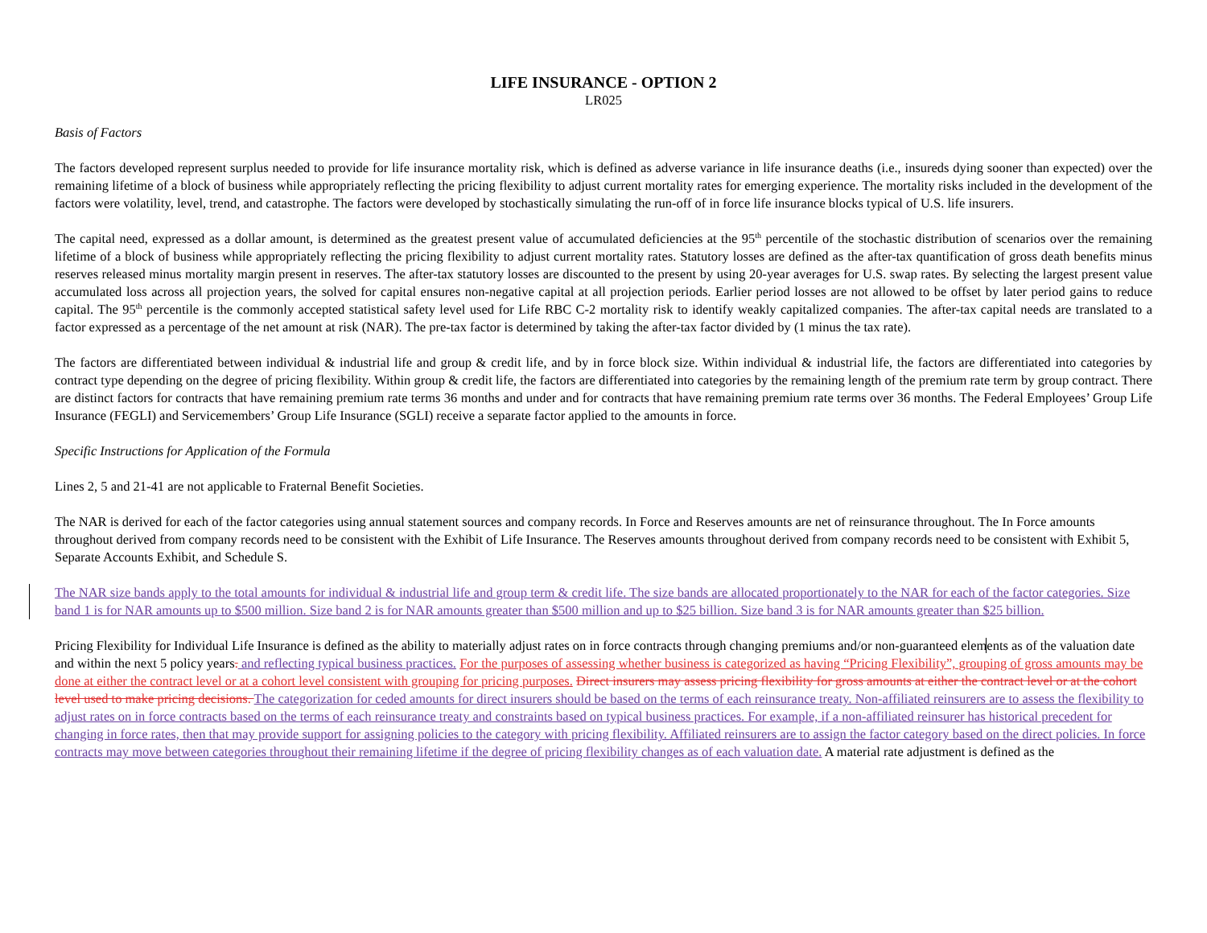LIFE INSURANCE - OPTION 2
LR025
Basis of Factors
The factors developed represent surplus needed to provide for life insurance mortality risk, which is defined as adverse variance in life insurance deaths (i.e., insureds dying sooner than expected) over the remaining lifetime of a block of business while appropriately reflecting the pricing flexibility to adjust current mortality rates for emerging experience. The mortality risks included in the development of the factors were volatility, level, trend, and catastrophe. The factors were developed by stochastically simulating the run-off of in force life insurance blocks typical of U.S. life insurers.
The capital need, expressed as a dollar amount, is determined as the greatest present value of accumulated deficiencies at the 95<sup>th</sup> percentile of the stochastic distribution of scenarios over the remaining lifetime of a block of business while appropriately reflecting the pricing flexibility to adjust current mortality rates. Statutory losses are defined as the after-tax quantification of gross death benefits minus reserves released minus mortality margin present in reserves. The after-tax statutory losses are discounted to the present by using 20-year averages for U.S. swap rates. By selecting the largest present value accumulated loss across all projection years, the solved for capital ensures non-negative capital at all projection periods. Earlier period losses are not allowed to be offset by later period gains to reduce capital. The 95<sup>th</sup> percentile is the commonly accepted statistical safety level used for Life RBC C-2 mortality risk to identify weakly capitalized companies. The after-tax capital needs are translated to a factor expressed as a percentage of the net amount at risk (NAR). The pre-tax factor is determined by taking the after-tax factor divided by (1 minus the tax rate).
The factors are differentiated between individual & industrial life and group & credit life, and by in force block size. Within individual & industrial life, the factors are differentiated into categories by contract type depending on the degree of pricing flexibility. Within group & credit life, the factors are differentiated into categories by the remaining length of the premium rate term by group contract. There are distinct factors for contracts that have remaining premium rate terms 36 months and under and for contracts that have remaining premium rate terms over 36 months. The Federal Employees’ Group Life Insurance (FEGLI) and Servicemembers’ Group Life Insurance (SGLI) receive a separate factor applied to the amounts in force.
Specific Instructions for Application of the Formula
Lines 2, 5 and 21-41 are not applicable to Fraternal Benefit Societies.
The NAR is derived for each of the factor categories using annual statement sources and company records. In Force and Reserves amounts are net of reinsurance throughout. The In Force amounts throughout derived from company records need to be consistent with the Exhibit of Life Insurance. The Reserves amounts throughout derived from company records need to be consistent with Exhibit 5, Separate Accounts Exhibit, and Schedule S.
The NAR size bands apply to the total amounts for individual & industrial life and group term & credit life. The size bands are allocated proportionately to the NAR for each of the factor categories. Size band 1 is for NAR amounts up to $500 million. Size band 2 is for NAR amounts greater than $500 million and up to $25 billion. Size band 3 is for NAR amounts greater than $25 billion.
Pricing Flexibility for Individual Life Insurance is defined as the ability to materially adjust rates on in force contracts through changing premiums and/or non-guaranteed elements as of the valuation date and within the next 5 policy years. and reflecting typical business practices. For the purposes of assessing whether business is categorized as having “Pricing Flexibility”, grouping of gross amounts may be done at either the contract level or at a cohort level consistent with grouping for pricing purposes. Direct insurers may assess pricing flexibility for gross amounts at either the contract level or at the cohort level used to make pricing decisions. The categorization for ceded amounts for direct insurers should be based on the terms of each reinsurance treaty. Non-affiliated reinsurers are to assess the flexibility to adjust rates on in force contracts based on the terms of each reinsurance treaty and constraints based on typical business practices. For example, if a non-affiliated reinsurer has historical precedent for changing in force rates, then that may provide support for assigning policies to the category with pricing flexibility. Affiliated reinsurers are to assign the factor category based on the direct policies. In force contracts may move between categories throughout their remaining lifetime if the degree of pricing flexibility changes as of each valuation date. A material rate adjustment is defined as the